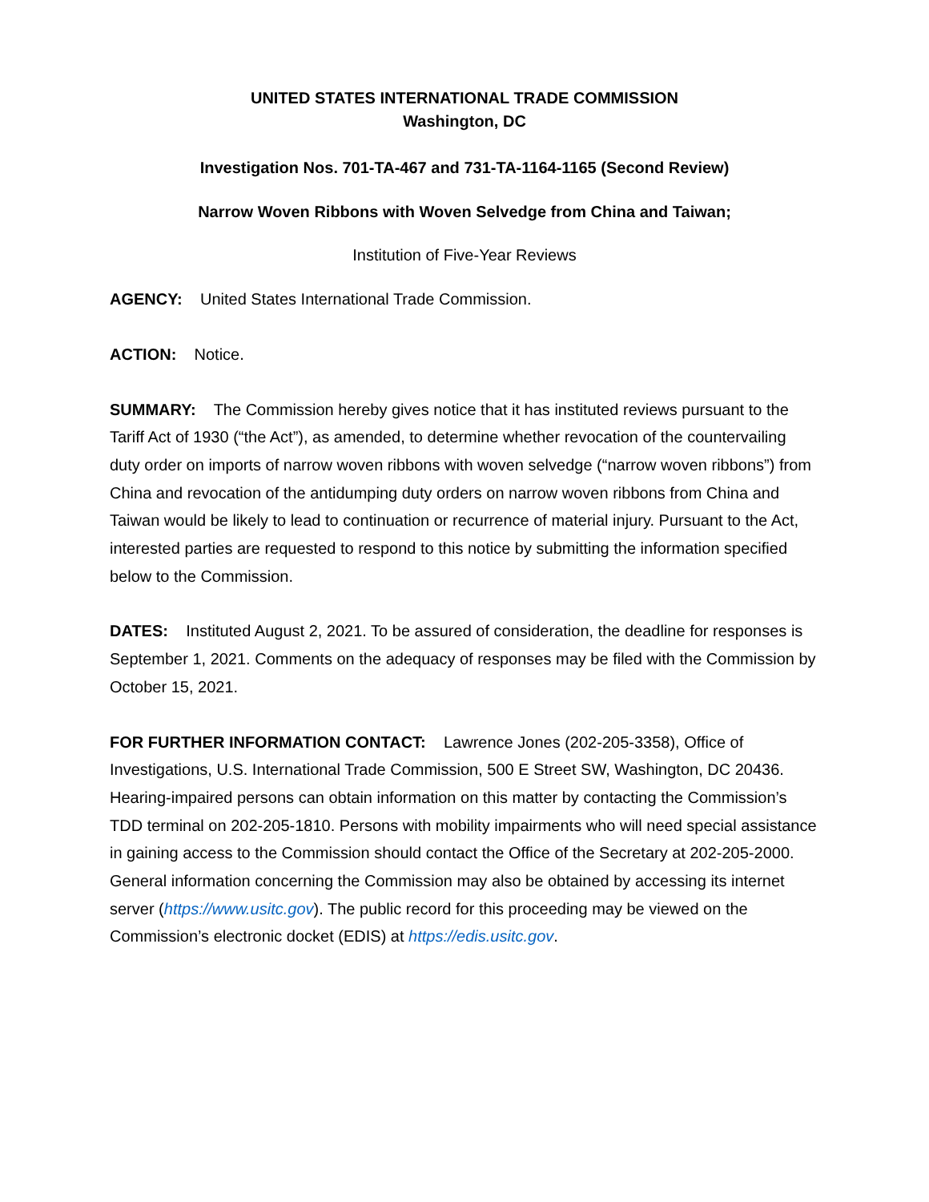UNITED STATES INTERNATIONAL TRADE COMMISSION
Washington, DC
Investigation Nos. 701-TA-467 and 731-TA-1164-1165 (Second Review)
Narrow Woven Ribbons with Woven Selvedge from China and Taiwan;
Institution of Five-Year Reviews
AGENCY: United States International Trade Commission.
ACTION: Notice.
SUMMARY: The Commission hereby gives notice that it has instituted reviews pursuant to the Tariff Act of 1930 (“the Act”), as amended, to determine whether revocation of the countervailing duty order on imports of narrow woven ribbons with woven selvedge (“narrow woven ribbons”) from China and revocation of the antidumping duty orders on narrow woven ribbons from China and Taiwan would be likely to lead to continuation or recurrence of material injury. Pursuant to the Act, interested parties are requested to respond to this notice by submitting the information specified below to the Commission.
DATES: Instituted August 2, 2021. To be assured of consideration, the deadline for responses is September 1, 2021. Comments on the adequacy of responses may be filed with the Commission by October 15, 2021.
FOR FURTHER INFORMATION CONTACT: Lawrence Jones (202-205-3358), Office of Investigations, U.S. International Trade Commission, 500 E Street SW, Washington, DC 20436. Hearing-impaired persons can obtain information on this matter by contacting the Commission’s TDD terminal on 202-205-1810. Persons with mobility impairments who will need special assistance in gaining access to the Commission should contact the Office of the Secretary at 202-205-2000. General information concerning the Commission may also be obtained by accessing its internet server (https://www.usitc.gov). The public record for this proceeding may be viewed on the Commission’s electronic docket (EDIS) at https://edis.usitc.gov.